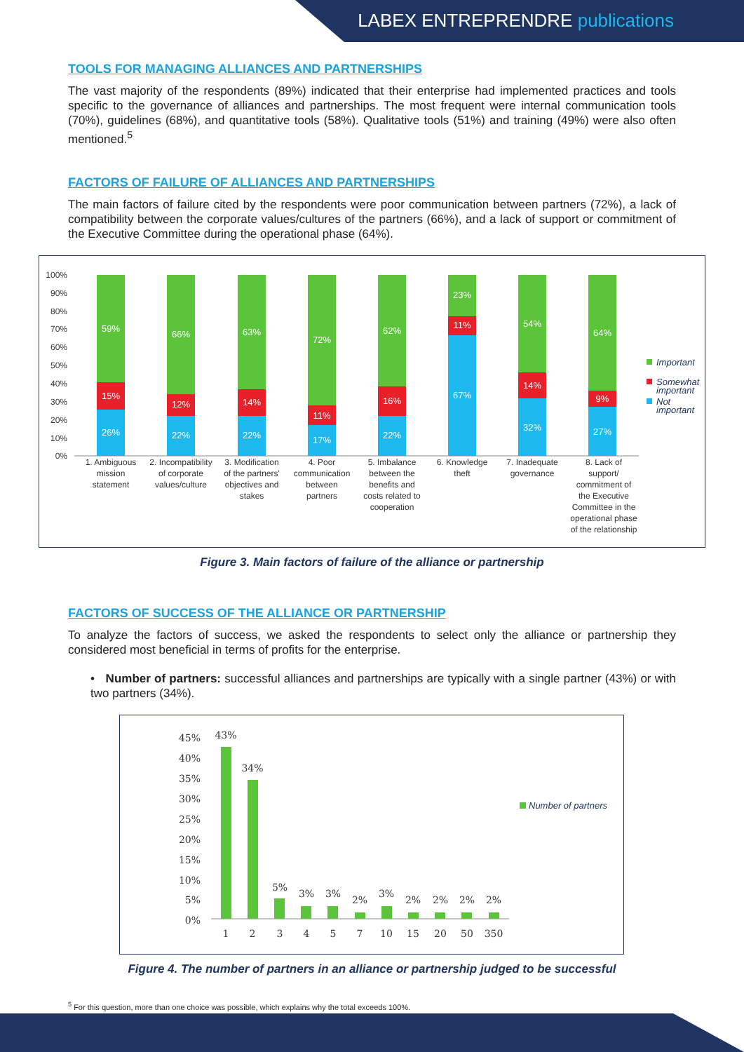LABEX ENTREPRENDRE publications
TOOLS FOR MANAGING ALLIANCES AND PARTNERSHIPS
The vast majority of the respondents (89%) indicated that their enterprise had implemented practices and tools specific to the governance of alliances and partnerships. The most frequent were internal communication tools (70%), guidelines (68%), and quantitative tools (58%). Qualitative tools (51%) and training (49%) were also often mentioned.<sup>5</sup>
FACTORS OF FAILURE OF ALLIANCES AND PARTNERSHIPS
The main factors of failure cited by the respondents were poor communication between partners (72%), a lack of compatibility between the corporate values/cultures of the partners (66%), and a lack of support or commitment of the Executive Committee during the operational phase (64%).
100%
90%
80%
70%
60%
50%
40%
30%
20%
10%
0%
59%
15%
26%
66%
12%
22%
63%
14%
22%
72%
11%
17%
62%
16%
22%
23%
11%
67%
54%
14%
32%
64%
9%
27%
1. Ambiguous
mission
statement
2. Incompatibility
of corporate
values/culture
3. Modification
of the partners'
objectives and
stakes
4. Poor
communication
between
partners
5. Imbalance
between the
benefits and
costs related to
cooperation
6. Knowledge
theft
7. Inadequate
governance
8. Lack of
support/
commitment of
the Executive
Committee in the
operational phase
of the relationship
Important
Somewhat
important
Not
important
Figure 3. Main factors of failure of the alliance or partnership
FACTORS OF SUCCESS OF THE ALLIANCE OR PARTNERSHIP
To analyze the factors of success, we asked the respondents to select only the alliance or partnership they considered most beneficial in terms of profits for the enterprise.
• Number of partners: successful alliances and partnerships are typically with a single partner (43%) or with two partners (34%).
45%
40%
35%
30%
25%
20%
15%
10%
5%
0%
43%
34%
5%
3%
3%
2%
3%
2%
2%
2%
2%
1
2
3
4
5
7
10
15
20
50
350
Number of partners
Figure 4. The number of partners in an alliance or partnership judged to be successful
<sup>5</sup> For this question, more than one choice was possible, which explains why the total exceeds 100%.